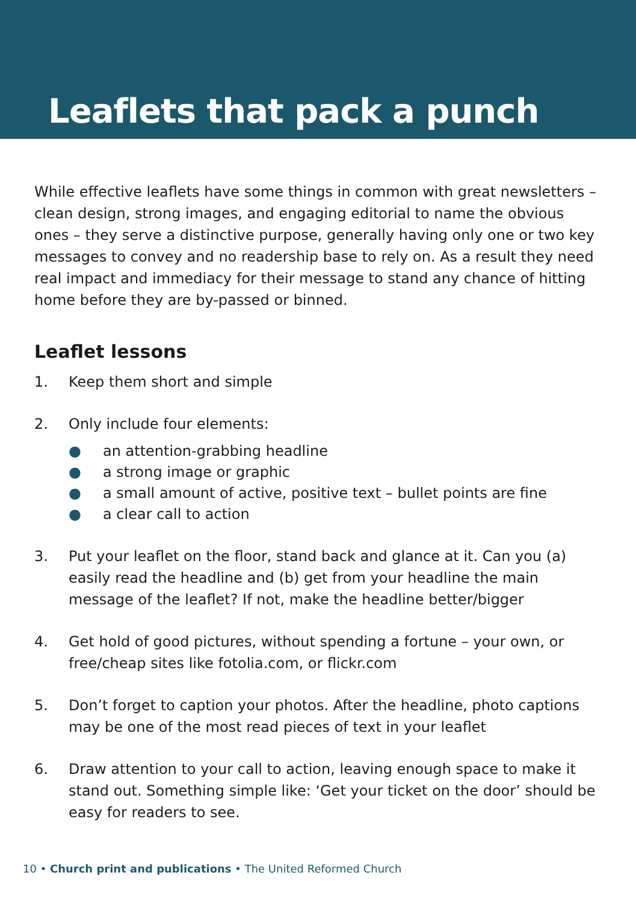Leaflets that pack a punch
While effective leaflets have some things in common with great newsletters – clean design, strong images, and engaging editorial to name the obvious ones – they serve a distinctive purpose, generally having only one or two key messages to convey and no readership base to rely on. As a result they need real impact and immediacy for their message to stand any chance of hitting home before they are by-passed or binned.
Leaflet lessons
1. Keep them short and simple
2. Only include four elements:
● an attention-grabbing headline
● a strong image or graphic
● a small amount of active, positive text – bullet points are fine
● a clear call to action
3. Put your leaflet on the floor, stand back and glance at it. Can you (a) easily read the headline and (b) get from your headline the main message of the leaflet? If not, make the headline better/bigger
4. Get hold of good pictures, without spending a fortune – your own, or free/cheap sites like fotolia.com, or flickr.com
5. Don’t forget to caption your photos. After the headline, photo captions may be one of the most read pieces of text in your leaflet
6. Draw attention to your call to action, leaving enough space to make it stand out. Something simple like: ‘Get your ticket on the door’ should be easy for readers to see.
10 • Church print and publications • The United Reformed Church